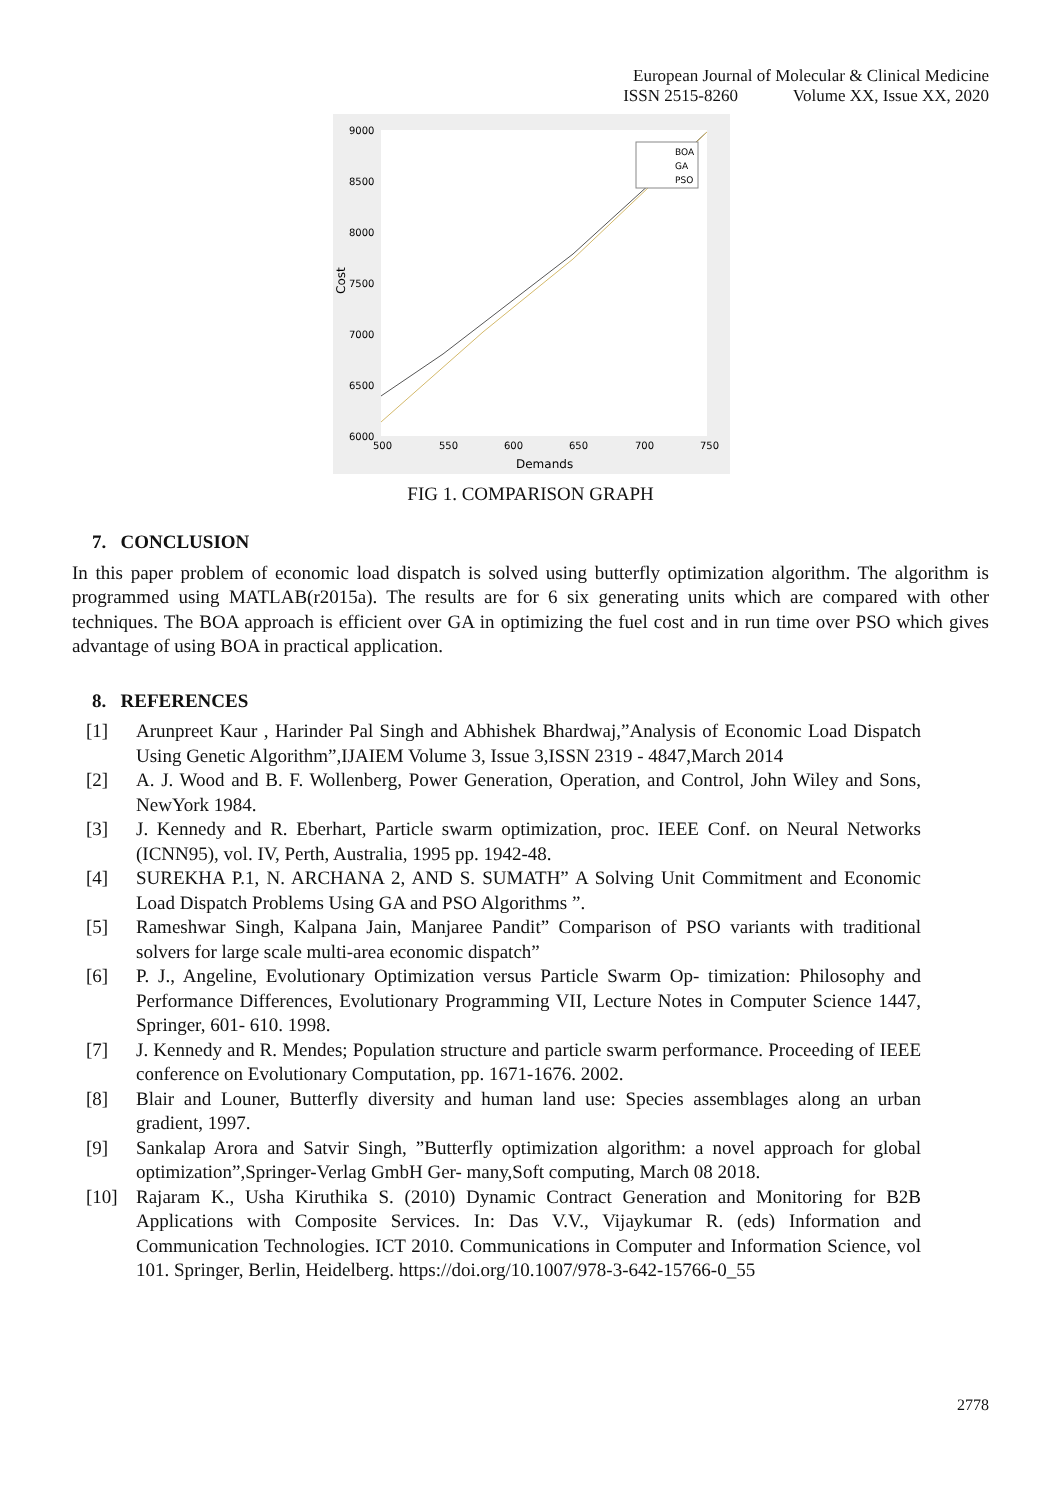European Journal of Molecular & Clinical Medicine
ISSN 2515-8260 Volume XX, Issue XX, 2020
9000
8500
8000
7500
7000
6500
6000
500
550
600
650
700
750
Demands
Cost
BOA
GA
PSO
FIG 1. COMPARISON GRAPH
7. CONCLUSION
In this paper problem of economic load dispatch is solved using butterfly optimization algorithm. The algorithm is programmed using MATLAB(r2015a). The results are for 6 six generating units which are compared with other techniques. The BOA approach is efficient over GA in optimizing the fuel cost and in run time over PSO which gives advantage of using BOA in practical application.
8. REFERENCES
[1] Arunpreet Kaur , Harinder Pal Singh and Abhishek Bhardwaj,”Analysis of Economic Load Dispatch Using Genetic Algorithm”,IJAIEM Volume 3, Issue 3,ISSN 2319 - 4847,March 2014
[2] A. J. Wood and B. F. Wollenberg, Power Generation, Operation, and Control, John Wiley and Sons, NewYork 1984.
[3] J. Kennedy and R. Eberhart, Particle swarm optimization, proc. IEEE Conf. on Neural Networks (ICNN95), vol. IV, Perth, Australia, 1995 pp. 1942-48.
[4] SUREKHA P.1, N. ARCHANA 2, AND S. SUMATH” A Solving Unit Commitment and Economic Load Dispatch Problems Using GA and PSO Algorithms ”.
[5] Rameshwar Singh, Kalpana Jain, Manjaree Pandit” Comparison of PSO variants with traditional solvers for large scale multi-area economic dispatch”
[6] P. J., Angeline, Evolutionary Optimization versus Particle Swarm Op- timization: Philosophy and Performance Differences, Evolutionary Programming VII, Lecture Notes in Computer Science 1447, Springer, 601- 610. 1998.
[7] J. Kennedy and R. Mendes; Population structure and particle swarm performance. Proceeding of IEEE conference on Evolutionary Computation, pp. 1671-1676. 2002.
[8] Blair and Louner, Butterfly diversity and human land use: Species assemblages along an urban gradient, 1997.
[9] Sankalap Arora and Satvir Singh, ”Butterfly optimization algorithm: a novel approach for global optimization”,Springer-Verlag GmbH Ger- many,Soft computing, March 08 2018.
[10] Rajaram K., Usha Kiruthika S. (2010) Dynamic Contract Generation and Monitoring for B2B Applications with Composite Services. In: Das V.V., Vijaykumar R. (eds) Information and Communication Technologies. ICT 2010. Communications in Computer and Information Science, vol 101. Springer, Berlin, Heidelberg. https://doi.org/10.1007/978-3-642-15766-0_55
2778